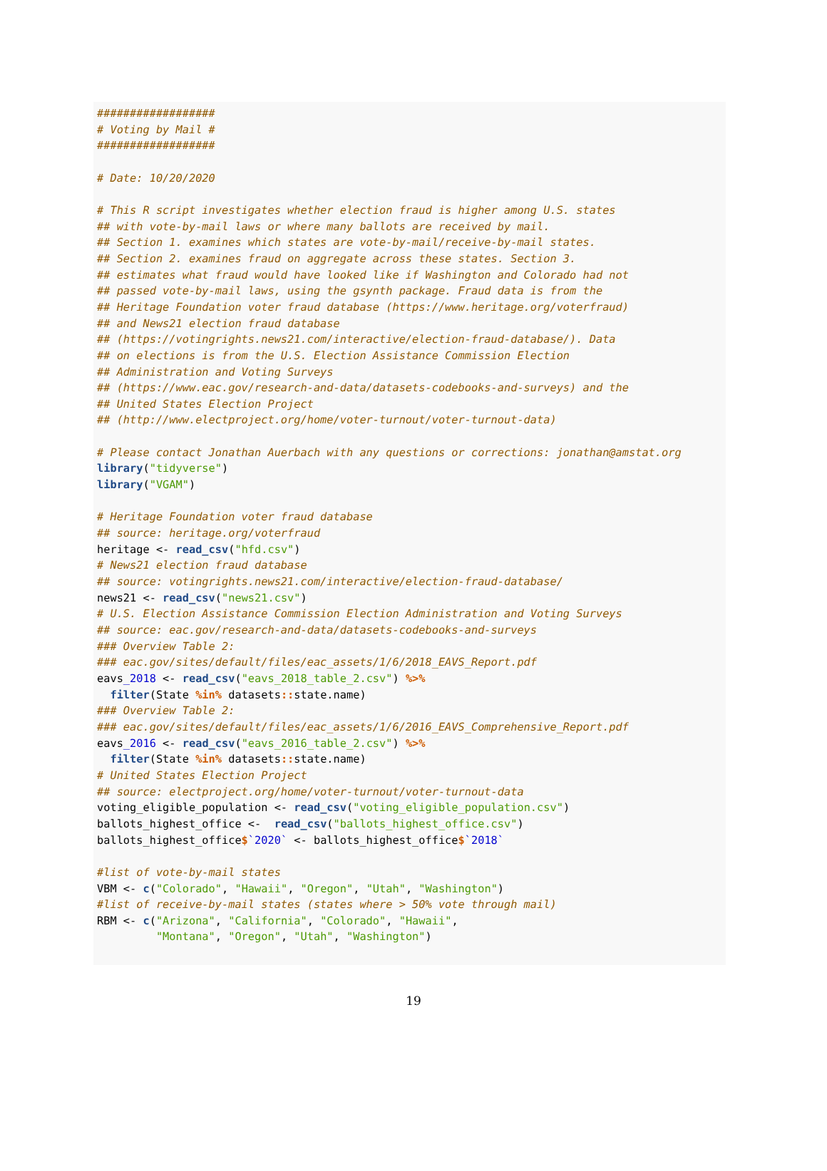##################
# Voting by Mail #
##################

# Date: 10/20/2020

# This R script investigates whether election fraud is higher among U.S. states
## with vote-by-mail laws or where many ballots are received by mail.
## Section 1. examines which states are vote-by-mail/receive-by-mail states.
## Section 2. examines fraud on aggregate across these states. Section 3.
## estimates what fraud would have looked like if Washington and Colorado had not
## passed vote-by-mail laws, using the gsynth package. Fraud data is from the
## Heritage Foundation voter fraud database (https://www.heritage.org/voterfraud)
## and News21 election fraud database
## (https://votingrights.news21.com/interactive/election-fraud-database/). Data
## on elections is from the U.S. Election Assistance Commission Election
## Administration and Voting Surveys
## (https://www.eac.gov/research-and-data/datasets-codebooks-and-surveys) and the
## United States Election Project
## (http://www.electproject.org/home/voter-turnout/voter-turnout-data)

# Please contact Jonathan Auerbach with any questions or corrections: jonathan@amstat.org
library("tidyverse")
library("VGAM")

# Heritage Foundation voter fraud database
## source: heritage.org/voterfraud
heritage <- read_csv("hfd.csv")
# News21 election fraud database
## source: votingrights.news21.com/interactive/election-fraud-database/
news21 <- read_csv("news21.csv")
# U.S. Election Assistance Commission Election Administration and Voting Surveys
## source: eac.gov/research-and-data/datasets-codebooks-and-surveys
### Overview Table 2:
### eac.gov/sites/default/files/eac_assets/1/6/2018_EAVS_Report.pdf
eavs_2018 <- read_csv("eavs_2018_table_2.csv") %>%
  filter(State %in% datasets:: state.name)
### Overview Table 2:
### eac.gov/sites/default/files/eac_assets/1/6/2016_EAVS_Comprehensive_Report.pdf
eavs_2016 <- read_csv("eavs_2016_table_2.csv") %>%
  filter(State %in% datasets:: state.name)
# United States Election Project
## source: electproject.org/home/voter-turnout/voter-turnout-data
voting_eligible_population <- read_csv("voting_eligible_population.csv")
ballots_highest_office <-  read_csv("ballots_highest_office.csv")
ballots_highest_office$`2020` <- ballots_highest_office$`2018`

#list of vote-by-mail states
VBM <- c("Colorado", "Hawaii", "Oregon", "Utah", "Washington")
#list of receive-by-mail states (states where > 50% vote through mail)
RBM <- c("Arizona", "California", "Colorado", "Hawaii",
         "Montana", "Oregon", "Utah", "Washington")
19